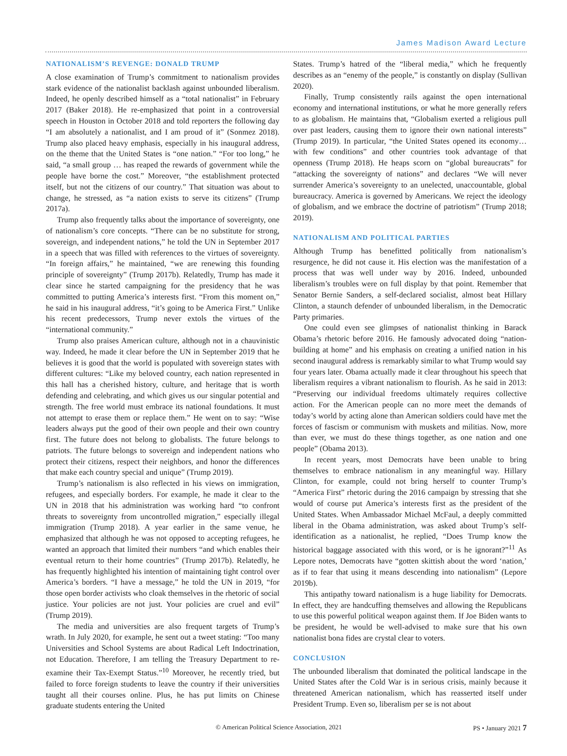James Madison Award Lecture
NATIONALISM’S REVENGE: DONALD TRUMP
A close examination of Trump’s commitment to nationalism provides stark evidence of the nationalist backlash against unbounded liberalism. Indeed, he openly described himself as a “total nationalist” in February 2017 (Baker 2018). He re-emphasized that point in a controversial speech in Houston in October 2018 and told reporters the following day “I am absolutely a nationalist, and I am proud of it” (Sonmez 2018). Trump also placed heavy emphasis, especially in his inaugural address, on the theme that the United States is “one nation.” “For too long,” he said, “a small group … has reaped the rewards of government while the people have borne the cost.” Moreover, “the establishment protected itself, but not the citizens of our country.” That situation was about to change, he stressed, as “a nation exists to serve its citizens” (Trump 2017a).
Trump also frequently talks about the importance of sovereignty, one of nationalism’s core concepts. “There can be no substitute for strong, sovereign, and independent nations,” he told the UN in September 2017 in a speech that was filled with references to the virtues of sovereignty. “In foreign affairs,” he maintained, “we are renewing this founding principle of sovereignty” (Trump 2017b). Relatedly, Trump has made it clear since he started campaigning for the presidency that he was committed to putting America’s interests first. “From this moment on,” he said in his inaugural address, “it’s going to be America First.” Unlike his recent predecessors, Trump never extols the virtues of the “international community.”
Trump also praises American culture, although not in a chauvinistic way. Indeed, he made it clear before the UN in September 2019 that he believes it is good that the world is populated with sovereign states with different cultures: “Like my beloved country, each nation represented in this hall has a cherished history, culture, and heritage that is worth defending and celebrating, and which gives us our singular potential and strength. The free world must embrace its national foundations. It must not attempt to erase them or replace them.” He went on to say: “Wise leaders always put the good of their own people and their own country first. The future does not belong to globalists. The future belongs to patriots. The future belongs to sovereign and independent nations who protect their citizens, respect their neighbors, and honor the differences that make each country special and unique” (Trump 2019).
Trump’s nationalism is also reflected in his views on immigration, refugees, and especially borders. For example, he made it clear to the UN in 2018 that his administration was working hard “to confront threats to sovereignty from uncontrolled migration,” especially illegal immigration (Trump 2018). A year earlier in the same venue, he emphasized that although he was not opposed to accepting refugees, he wanted an approach that limited their numbers “and which enables their eventual return to their home countries” (Trump 2017b). Relatedly, he has frequently highlighted his intention of maintaining tight control over America’s borders. “I have a message,” he told the UN in 2019, “for those open border activists who cloak themselves in the rhetoric of social justice. Your policies are not just. Your policies are cruel and evil” (Trump 2019).
The media and universities are also frequent targets of Trump’s wrath. In July 2020, for example, he sent out a tweet stating: “Too many Universities and School Systems are about Radical Left Indoctrination, not Education. Therefore, I am telling the Treasury Department to re-examine their Tax-Exempt Status.”<sup>10</sup> Moreover, he recently tried, but failed to force foreign students to leave the country if their universities taught all their courses online. Plus, he has put limits on Chinese graduate students entering the United
States. Trump’s hatred of the “liberal media,” which he frequently describes as an “enemy of the people,” is constantly on display (Sullivan 2020).
Finally, Trump consistently rails against the open international economy and international institutions, or what he more generally refers to as globalism. He maintains that, “Globalism exerted a religious pull over past leaders, causing them to ignore their own national interests” (Trump 2019). In particular, “the United States opened its economy… with few conditions” and other countries took advantage of that openness (Trump 2018). He heaps scorn on “global bureaucrats” for “attacking the sovereignty of nations” and declares “We will never surrender America’s sovereignty to an unelected, unaccountable, global bureaucracy. America is governed by Americans. We reject the ideology of globalism, and we embrace the doctrine of patriotism” (Trump 2018; 2019).
NATIONALISM AND POLITICAL PARTIES
Although Trump has benefitted politically from nationalism’s resurgence, he did not cause it. His election was the manifestation of a process that was well under way by 2016. Indeed, unbounded liberalism’s troubles were on full display by that point. Remember that Senator Bernie Sanders, a self-declared socialist, almost beat Hillary Clinton, a staunch defender of unbounded liberalism, in the Democratic Party primaries.
One could even see glimpses of nationalist thinking in Barack Obama’s rhetoric before 2016. He famously advocated doing “nation-building at home” and his emphasis on creating a unified nation in his second inaugural address is remarkably similar to what Trump would say four years later. Obama actually made it clear throughout his speech that liberalism requires a vibrant nationalism to flourish. As he said in 2013: “Preserving our individual freedoms ultimately requires collective action. For the American people can no more meet the demands of today’s world by acting alone than American soldiers could have met the forces of fascism or communism with muskets and militias. Now, more than ever, we must do these things together, as one nation and one people” (Obama 2013).
In recent years, most Democrats have been unable to bring themselves to embrace nationalism in any meaningful way. Hillary Clinton, for example, could not bring herself to counter Trump’s “America First” rhetoric during the 2016 campaign by stressing that she would of course put America’s interests first as the president of the United States. When Ambassador Michael McFaul, a deeply committed liberal in the Obama administration, was asked about Trump’s self-identification as a nationalist, he replied, “Does Trump know the historical baggage associated with this word, or is he ignorant?”<sup>11</sup> As Lepore notes, Democrats have “gotten skittish about the word ‘nation,’ as if to fear that using it means descending into nationalism” (Lepore 2019b).
This antipathy toward nationalism is a huge liability for Democrats. In effect, they are handcuffing themselves and allowing the Republicans to use this powerful political weapon against them. If Joe Biden wants to be president, he would be well-advised to make sure that his own nationalist bona fides are crystal clear to voters.
CONCLUSION
The unbounded liberalism that dominated the political landscape in the United States after the Cold War is in serious crisis, mainly because it threatened American nationalism, which has reasserted itself under President Trump. Even so, liberalism per se is not about
© American Political Science Association, 2021 PS • January 2021 7